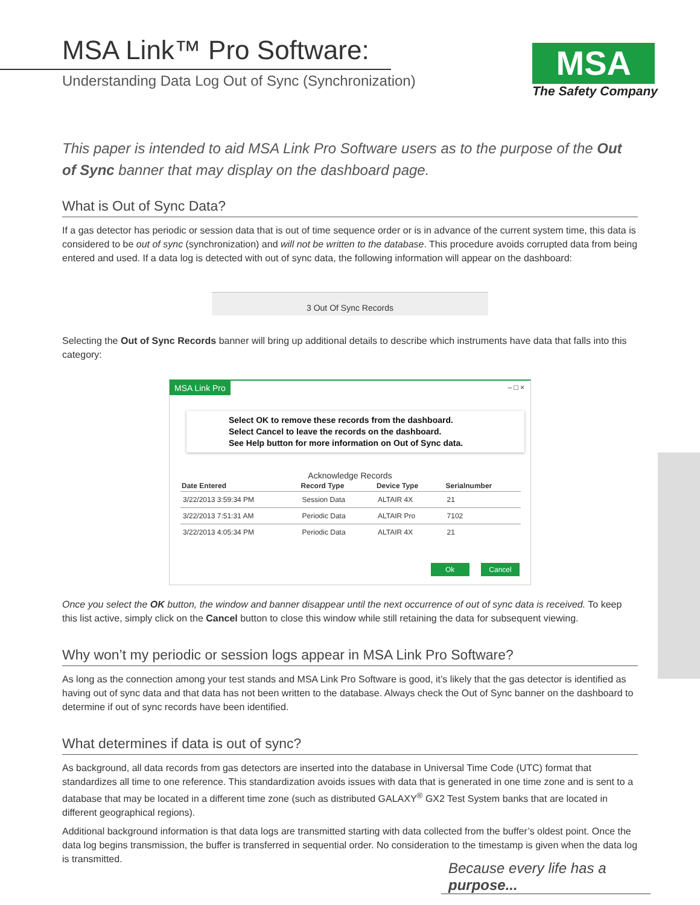MSA
The Safety Company
MSA Link™ Pro Software:
Understanding Data Log Out of Sync (Synchronization)
This paper is intended to aid MSA Link Pro Software users as to the purpose of the Out of Sync banner that may display on the dashboard page.
What is Out of Sync Data?
If a gas detector has periodic or session data that is out of time sequence order or is in advance of the current system time, this data is considered to be out of sync (synchronization) and will not be written to the database. This procedure avoids corrupted data from being entered and used. If a data log is detected with out of sync data, the following information will appear on the dashboard:
3 Out Of Sync Records
Selecting the Out of Sync Records banner will bring up additional details to describe which instruments have data that falls into this category:
MSA Link Pro – □ ×
Select OK to remove these records from the dashboard.
Select Cancel to leave the records on the dashboard.
See Help button for more information on Out of Sync data.
Acknowledge Records
| Date Entered | Record Type | Device Type | Serialnumber |
| --- | --- | --- | --- |
| 3/22/2013 3:59:34 PM | Session Data | ALTAIR 4X | 21 |
| 3/22/2013 7:51:31 AM | Periodic Data | ALTAIR Pro | 7102 |
| 3/22/2013 4:05:34 PM | Periodic Data | ALTAIR 4X | 21 |
Ok Cancel
Once you select the OK button, the window and banner disappear until the next occurrence of out of sync data is received. To keep this list active, simply click on the Cancel button to close this window while still retaining the data for subsequent viewing.
Why won’t my periodic or session logs appear in MSA Link Pro Software?
As long as the connection among your test stands and MSA Link Pro Software is good, it’s likely that the gas detector is identified as having out of sync data and that data has not been written to the database. Always check the Out of Sync banner on the dashboard to determine if out of sync records have been identified.
What determines if data is out of sync?
As background, all data records from gas detectors are inserted into the database in Universal Time Code (UTC) format that standardizes all time to one reference. This standardization avoids issues with data that is generated in one time zone and is sent to a database that may be located in a different time zone (such as distributed GALAXY<sup>®</sup> GX2 Test System banks that are located in different geographical regions).
Additional background information is that data logs are transmitted starting with data collected from the buffer’s oldest point. Once the data log begins transmission, the buffer is transferred in sequential order. No consideration to the timestamp is given when the data log is transmitted.
Because every life has a purpose...